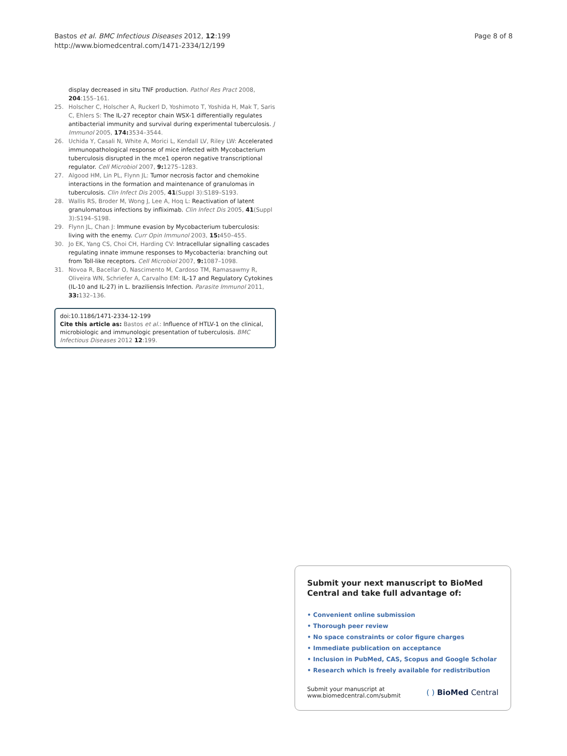Bastos et al. BMC Infectious Diseases 2012, 12:199
http://www.biomedcentral.com/1471-2334/12/199
Page 8 of 8
display decreased in situ TNF production. Pathol Res Pract 2008, 204:155–161.
25. Holscher C, Holscher A, Ruckerl D, Yoshimoto T, Yoshida H, Mak T, Saris C, Ehlers S: The IL-27 receptor chain WSX-1 differentially regulates antibacterial immunity and survival during experimental tuberculosis. J Immunol 2005, 174: 3534–3544.
26. Uchida Y, Casali N, White A, Morici L, Kendall LV, Riley LW: Accelerated immunopathological response of mice infected with Mycobacterium tuberculosis disrupted in the mce1 operon negative transcriptional regulator. Cell Microbiol 2007, 9: 1275–1283.
27. Algood HM, Lin PL, Flynn JL: Tumor necrosis factor and chemokine interactions in the formation and maintenance of granulomas in tuberculosis. Clin Infect Dis 2005, 41(Suppl 3):S189–S193.
28. Wallis RS, Broder M, Wong J, Lee A, Hoq L: Reactivation of latent granulomatous infections by infliximab. Clin Infect Dis 2005, 41(Suppl 3):S194–S198.
29. Flynn JL, Chan J: Immune evasion by Mycobacterium tuberculosis: living with the enemy. Curr Opin Immunol 2003, 15: 450–455.
30. Jo EK, Yang CS, Choi CH, Harding CV: Intracellular signalling cascades regulating innate immune responses to Mycobacteria: branching out from Toll-like receptors. Cell Microbiol 2007, 9: 1087–1098.
31. Novoa R, Bacellar O, Nascimento M, Cardoso TM, Ramasawmy R, Oliveira WN, Schriefer A, Carvalho EM: IL-17 and Regulatory Cytokines (IL-10 and IL-27) in L. braziliensis Infection. Parasite Immunol 2011, 33: 132–136.
doi:10.1186/1471-2334-12-199
Cite this article as: Bastos et al.: Influence of HTLV-1 on the clinical, microbiologic and immunologic presentation of tuberculosis. BMC Infectious Diseases 2012 12:199.
Submit your next manuscript to BioMed Central and take full advantage of:
• Convenient online submission
• Thorough peer review
• No space constraints or color figure charges
• Immediate publication on acceptance
• Inclusion in PubMed, CAS, Scopus and Google Scholar
• Research which is freely available for redistribution
Submit your manuscript at
www.biomedcentral.com/submit
( ) BioMed Central